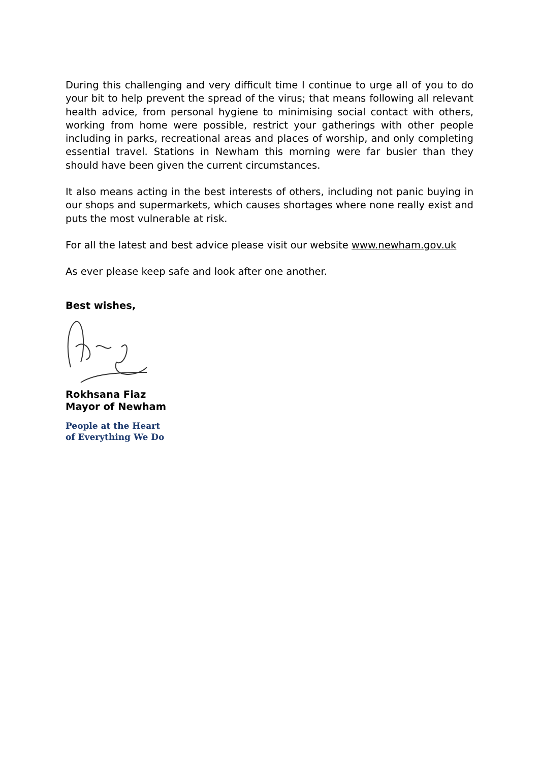During this challenging and very difficult time I continue to urge all of you to do your bit to help prevent the spread of the virus; that means following all relevant health advice, from personal hygiene to minimising social contact with others, working from home were possible, restrict your gatherings with other people including in parks, recreational areas and places of worship, and only completing essential travel. Stations in Newham this morning were far busier than they should have been given the current circumstances.
It also means acting in the best interests of others, including not panic buying in our shops and supermarkets, which causes shortages where none really exist and puts the most vulnerable at risk.
For all the latest and best advice please visit our website www.newham.gov.uk
As ever please keep safe and look after one another.
Best wishes,
Rokhsana Fiaz
Mayor of Newham
People at the Heart
of Everything We Do